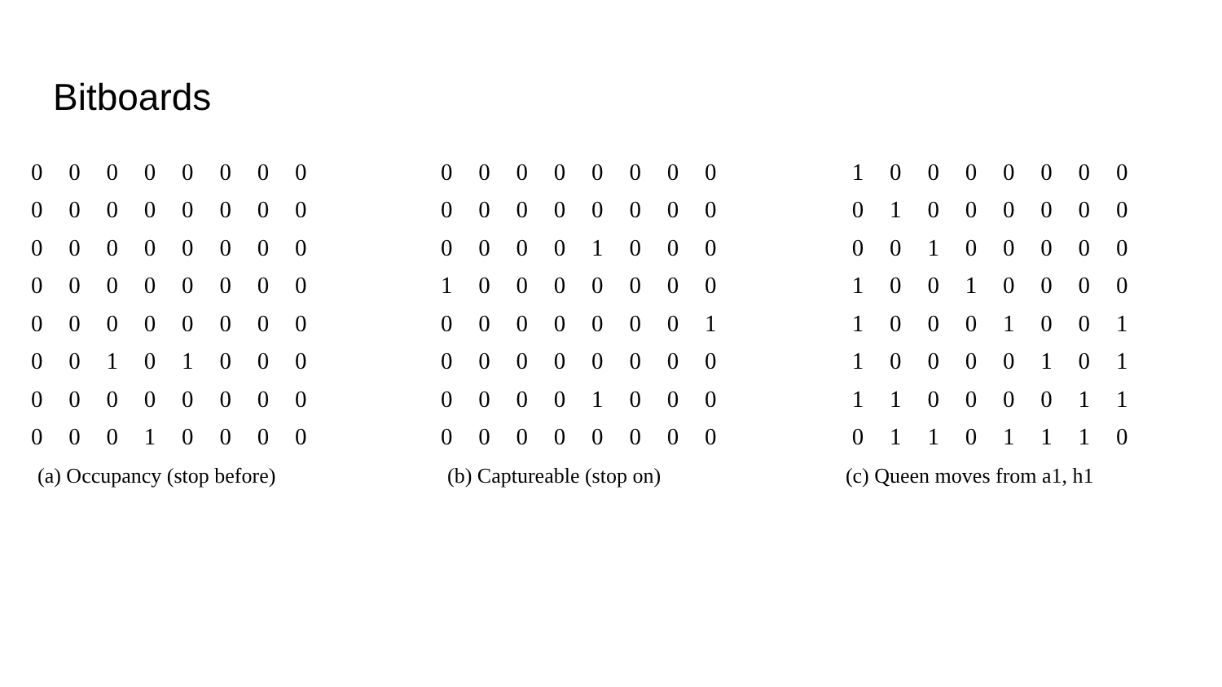Bitboards
| 0 | 0 | 0 | 0 | 0 | 0 | 0 | 0 |
| 0 | 0 | 0 | 0 | 0 | 0 | 0 | 0 |
| 0 | 0 | 0 | 0 | 0 | 0 | 0 | 0 |
| 0 | 0 | 0 | 0 | 0 | 0 | 0 | 0 |
| 0 | 0 | 0 | 0 | 0 | 0 | 0 | 0 |
| 0 | 0 | 1 | 0 | 1 | 0 | 0 | 0 |
| 0 | 0 | 0 | 0 | 0 | 0 | 0 | 0 |
| 0 | 0 | 0 | 1 | 0 | 0 | 0 | 0 |
(a) Occupancy (stop before)
| 0 | 0 | 0 | 0 | 0 | 0 | 0 | 0 |
| 0 | 0 | 0 | 0 | 0 | 0 | 0 | 0 |
| 0 | 0 | 0 | 0 | 1 | 0 | 0 | 0 |
| 1 | 0 | 0 | 0 | 0 | 0 | 0 | 0 |
| 0 | 0 | 0 | 0 | 0 | 0 | 0 | 1 |
| 0 | 0 | 0 | 0 | 0 | 0 | 0 | 0 |
| 0 | 0 | 0 | 0 | 1 | 0 | 0 | 0 |
| 0 | 0 | 0 | 0 | 0 | 0 | 0 | 0 |
(b) Captureable (stop on)
| 1 | 0 | 0 | 0 | 0 | 0 | 0 | 0 |
| 0 | 1 | 0 | 0 | 0 | 0 | 0 | 0 |
| 0 | 0 | 1 | 0 | 0 | 0 | 0 | 0 |
| 1 | 0 | 0 | 1 | 0 | 0 | 0 | 0 |
| 1 | 0 | 0 | 0 | 1 | 0 | 0 | 1 |
| 1 | 0 | 0 | 0 | 0 | 1 | 0 | 1 |
| 1 | 1 | 0 | 0 | 0 | 0 | 1 | 1 |
| 0 | 1 | 1 | 0 | 1 | 1 | 1 | 0 |
(c) Queen moves from a1, h1